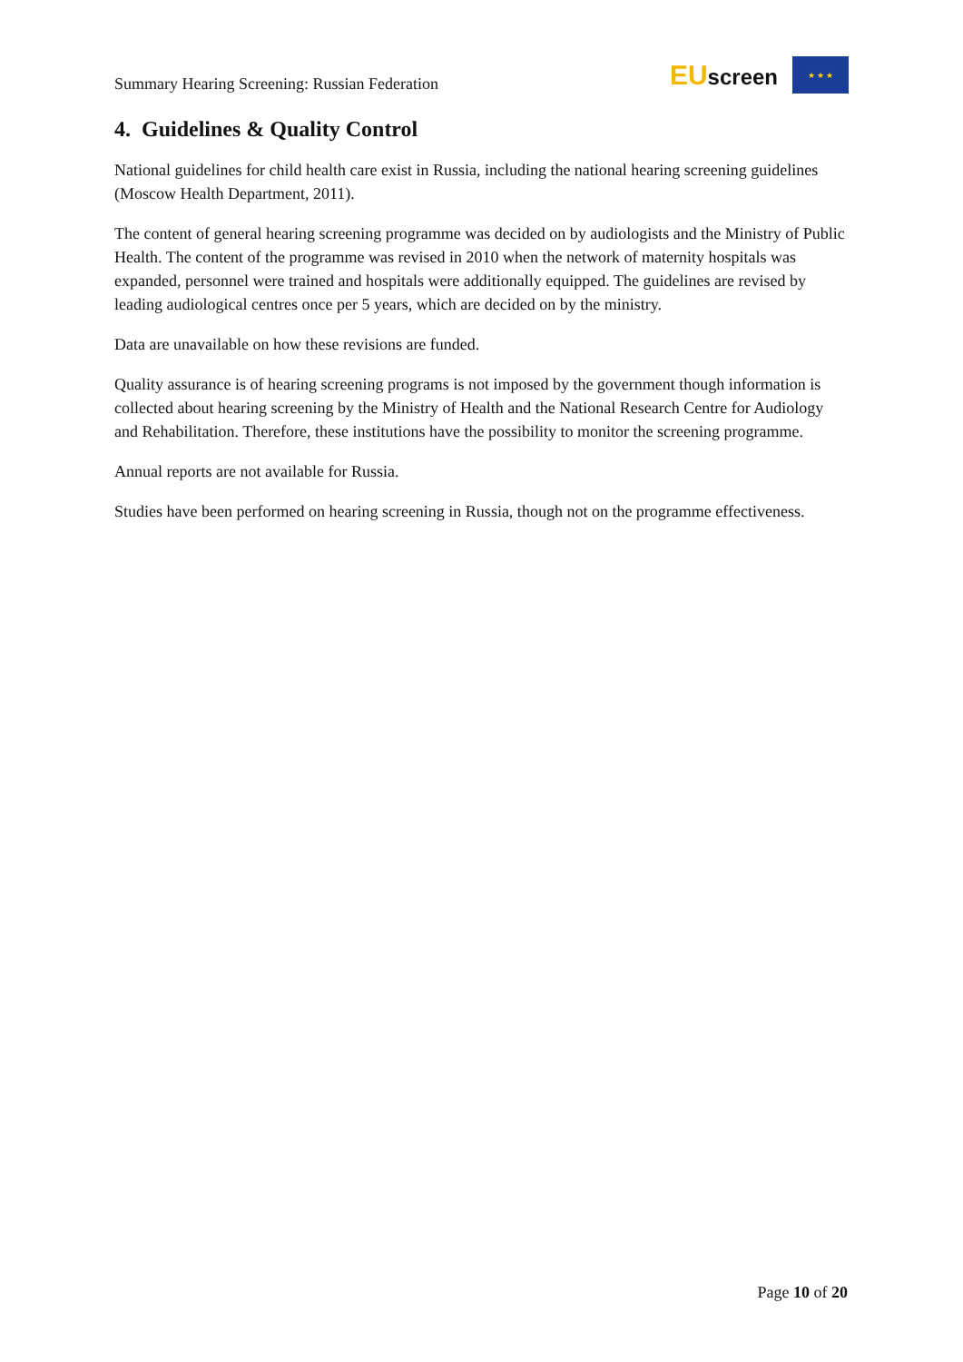Summary Hearing Screening: Russian Federation
EUscreen
★ ★ ★
4. Guidelines & Quality Control
National guidelines for child health care exist in Russia, including the national hearing screening guidelines (Moscow Health Department, 2011).
The content of general hearing screening programme was decided on by audiologists and the Ministry of Public Health. The content of the programme was revised in 2010 when the network of maternity hospitals was expanded, personnel were trained and hospitals were additionally equipped. The guidelines are revised by leading audiological centres once per 5 years, which are decided on by the ministry.
Data are unavailable on how these revisions are funded.
Quality assurance is of hearing screening programs is not imposed by the government though information is collected about hearing screening by the Ministry of Health and the National Research Centre for Audiology and Rehabilitation. Therefore, these institutions have the possibility to monitor the screening programme.
Annual reports are not available for Russia.
Studies have been performed on hearing screening in Russia, though not on the programme effectiveness.
Page 10 of 20